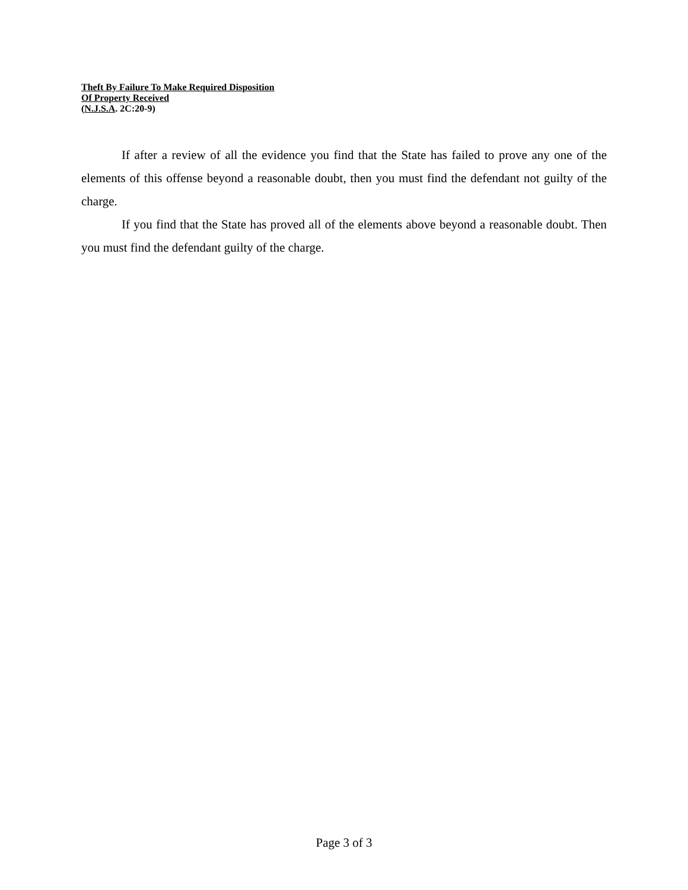Theft By Failure To Make Required Disposition
Of Property Received
(N.J.S.A. 2C:20-9)
If after a review of all the evidence you find that the State has failed to prove any one of the elements of this offense beyond a reasonable doubt, then you must find the defendant not guilty of the charge.
If you find that the State has proved all of the elements above beyond a reasonable doubt. Then you must find the defendant guilty of the charge.
Page 3 of 3